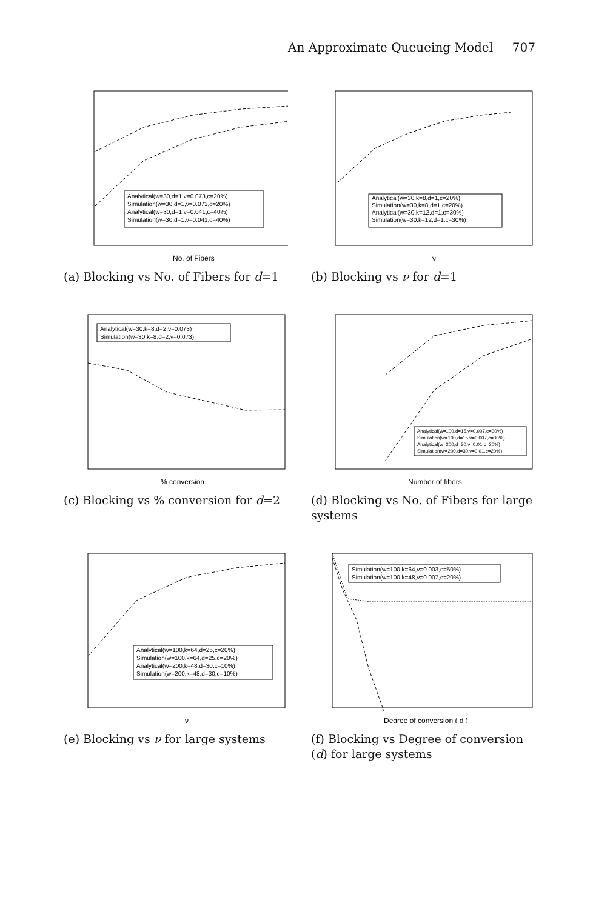An Approximate Queueing Model 707
Analytical(w=30,d=1,ν=0.073,c=20%)
Simulation(w=30,d=1,ν=0.073,c=20%)
Analytical(w=30,d=1,ν=0.041,c=40%)
Simulation(w=30,d=1,ν=0.041,c=40%)
No. of Fibers
(a) Blocking vs No. of Fibers for d=1
Analytical(w=30,k=8,d=1,c=20%)
Simulation(w=30,k=8,d=1,c=20%)
Analytical(w=30,k=12,d=1,c=30%)
Simulation(w=30,k=12,d=1,c=30%)
ν
(b) Blocking vs ν for d=1
Analytical(w=30,k=8,d=2,ν=0.073)
Simulation(w=30,k=8,d=2,ν=0.073)
% conversion
(c) Blocking vs % conversion for d=2
Analytical(w=100,d=15,ν=0.007,c=30%)
Simulation(w=100,d=15,ν=0.007,c=30%)
Analytical(w=200,d=30,ν=0.01,c=20%)
Simulation(w=200,d=30,ν=0.01,c=20%)
Number of fibers
(d) Blocking vs No. of Fibers for large systems
Analytical(w=100,k=64,d=25,c=20%)
Simulation(w=100,k=64,d=25,c=20%)
Analytical(w=200,k=48,d=30,c=10%)
Simulation(w=200,k=48,d=30,c=10%)
ν
(e) Blocking vs ν for large systems
Simulation(w=100,k=64,ν=0.003,c=50%)
Simulation(w=100,k=48,ν=0.007,c=20%)
Degree of conversion ( d )
(f) Blocking vs Degree of conversion (d) for large systems